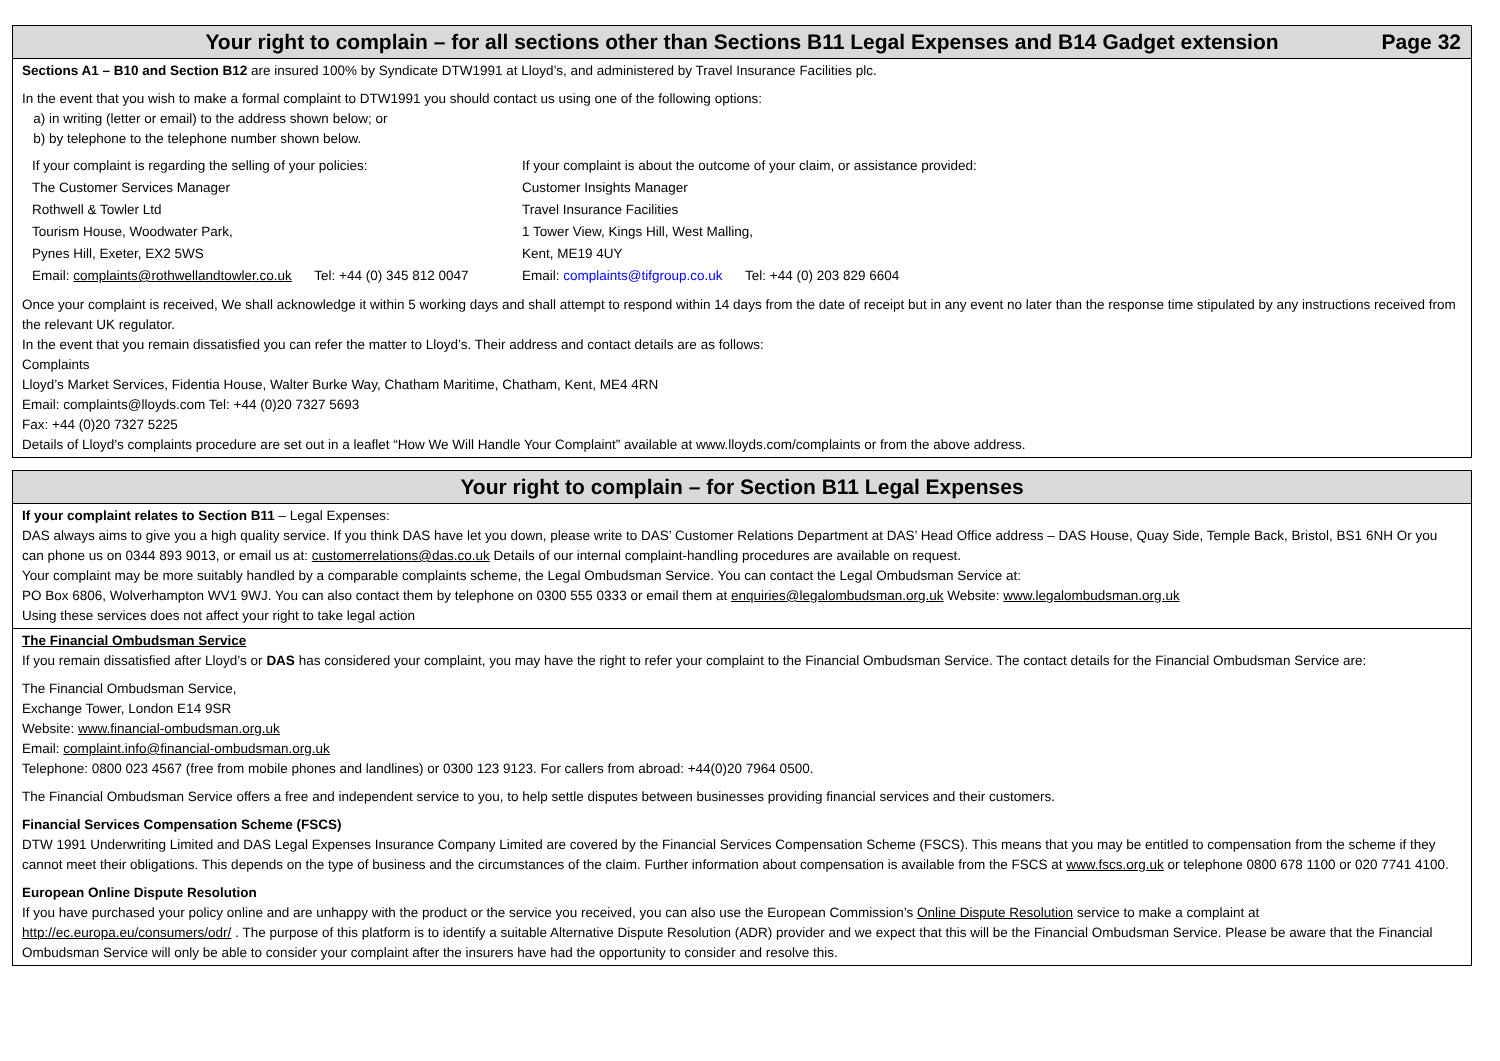Your right to complain – for all sections other than Sections B11 Legal Expenses and B14 Gadget extension Page 32
Sections A1 – B10 and Section B12 are insured 100% by Syndicate DTW1991 at Lloyd’s, and administered by Travel Insurance Facilities plc.
In the event that you wish to make a formal complaint to DTW1991 you should contact us using one of the following options:
a) in writing (letter or email) to the address shown below; or
b) by telephone to the telephone number shown below.
If your complaint is regarding the selling of your policies:
The Customer Services Manager
Rothwell & Towler Ltd
Tourism House, Woodwater Park,
Pynes Hill, Exeter, EX2 5WS
Email: complaints@rothwellandtowler.co.uk Tel: +44 (0) 345 812 0047
If your complaint is about the outcome of your claim, or assistance provided:
Customer Insights Manager
Travel Insurance Facilities
1 Tower View, Kings Hill, West Malling,
Kent, ME19 4UY
Email: complaints@tifgroup.co.uk Tel: +44 (0) 203 829 6604
Once your complaint is received, We shall acknowledge it within 5 working days and shall attempt to respond within 14 days from the date of receipt but in any event no later than the response time stipulated by any instructions received from the relevant UK regulator.
In the event that you remain dissatisfied you can refer the matter to Lloyd’s. Their address and contact details are as follows:
Complaints
Lloyd’s Market Services, Fidentia House, Walter Burke Way, Chatham Maritime, Chatham, Kent, ME4 4RN
Email: complaints@lloyds.com Tel: +44 (0)20 7327 5693
Fax: +44 (0)20 7327 5225
Details of Lloyd’s complaints procedure are set out in a leaflet “How We Will Handle Your Complaint” available at www.lloyds.com/complaints or from the above address.
Your right to complain – for Section B11 Legal Expenses
If your complaint relates to Section B11 – Legal Expenses:
DAS always aims to give you a high quality service. If you think DAS have let you down, please write to DAS’ Customer Relations Department at DAS’ Head Office address – DAS House, Quay Side, Temple Back, Bristol, BS1 6NH Or you can phone us on 0344 893 9013, or email us at: customerrelations@das.co.uk Details of our internal complaint-handling procedures are available on request.
Your complaint may be more suitably handled by a comparable complaints scheme, the Legal Ombudsman Service. You can contact the Legal Ombudsman Service at:
PO Box 6806, Wolverhampton WV1 9WJ. You can also contact them by telephone on 0300 555 0333 or email them at enquiries@legalombudsman.org.uk Website: www.legalombudsman.org.uk
Using these services does not affect your right to take legal action
The Financial Ombudsman Service
If you remain dissatisfied after Lloyd’s or DAS has considered your complaint, you may have the right to refer your complaint to the Financial Ombudsman Service. The contact details for the Financial Ombudsman Service are:
The Financial Ombudsman Service,
Exchange Tower, London E14 9SR
Website: www.financial-ombudsman.org.uk
Email: complaint.info@financial-ombudsman.org.uk
Telephone: 0800 023 4567 (free from mobile phones and landlines) or 0300 123 9123. For callers from abroad: +44(0)20 7964 0500.
The Financial Ombudsman Service offers a free and independent service to you, to help settle disputes between businesses providing financial services and their customers.
Financial Services Compensation Scheme (FSCS)
DTW 1991 Underwriting Limited and DAS Legal Expenses Insurance Company Limited are covered by the Financial Services Compensation Scheme (FSCS). This means that you may be entitled to compensation from the scheme if they cannot meet their obligations. This depends on the type of business and the circumstances of the claim. Further information about compensation is available from the FSCS at www.fscs.org.uk or telephone 0800 678 1100 or 020 7741 4100.
European Online Dispute Resolution
If you have purchased your policy online and are unhappy with the product or the service you received, you can also use the European Commission’s Online Dispute Resolution service to make a complaint at http://ec.europa.eu/consumers/odr/ . The purpose of this platform is to identify a suitable Alternative Dispute Resolution (ADR) provider and we expect that this will be the Financial Ombudsman Service. Please be aware that the Financial Ombudsman Service will only be able to consider your complaint after the insurers have had the opportunity to consider and resolve this.